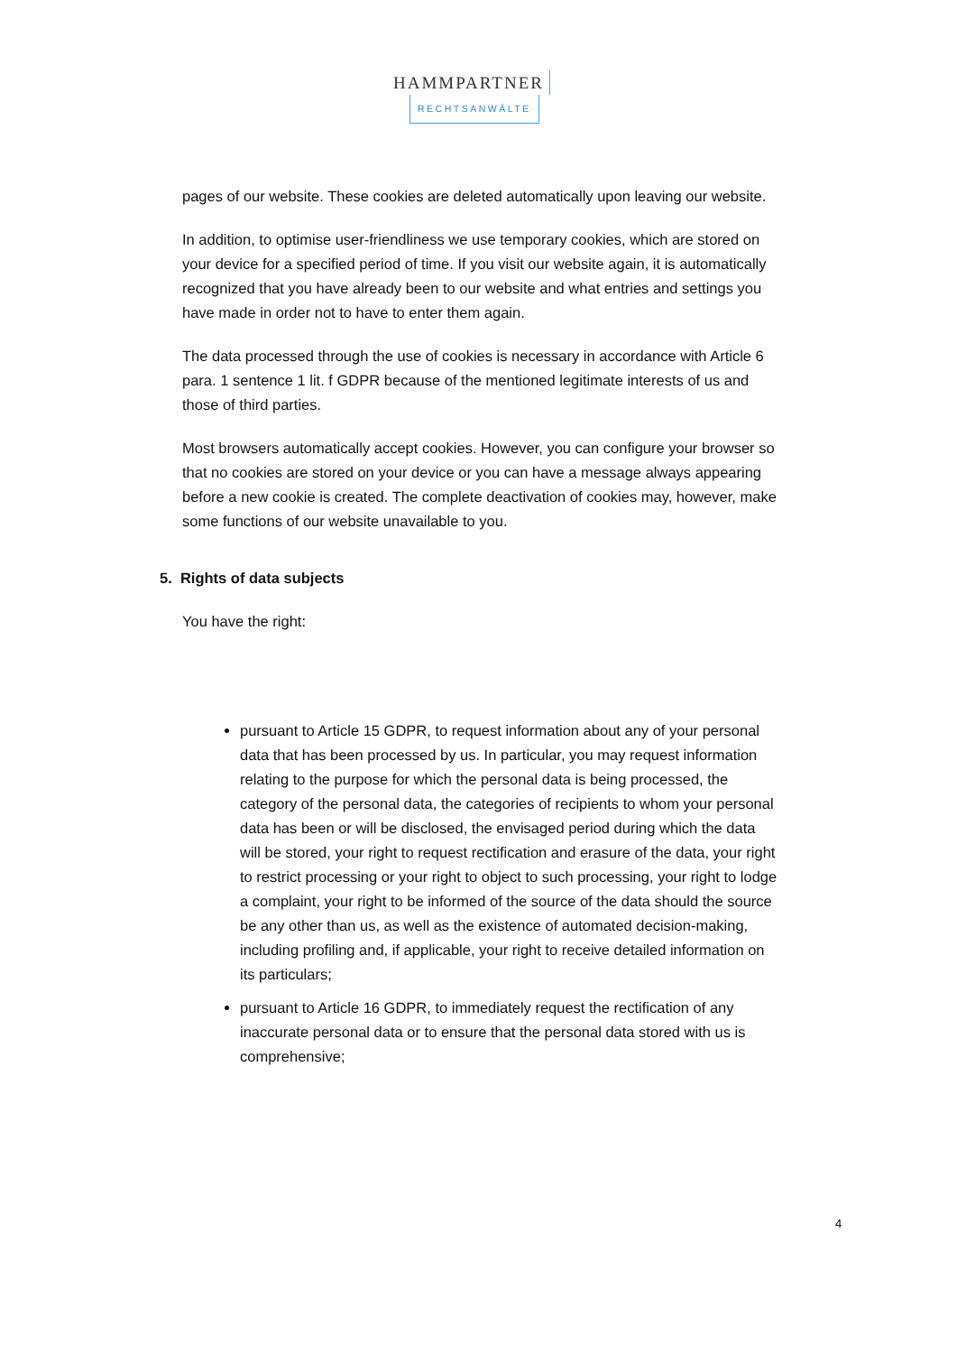HAMMPARTNER
RECHTSANWÄLTE
pages of our website. These cookies are deleted automatically upon leaving our website.
In addition, to optimise user-friendliness we use temporary cookies, which are stored on your device for a specified period of time. If you visit our website again, it is automatically recognized that you have already been to our website and what entries and settings you have made in order not to have to enter them again.
The data processed through the use of cookies is necessary in accordance with Article 6 para. 1 sentence 1 lit. f GDPR because of the mentioned legitimate interests of us and those of third parties.
Most browsers automatically accept cookies. However, you can configure your browser so that no cookies are stored on your device or you can have a message always appearing before a new cookie is created. The complete deactivation of cookies may, however, make some functions of our website unavailable to you.
5. Rights of data subjects
You have the right:
pursuant to Article 15 GDPR, to request information about any of your personal data that has been processed by us. In particular, you may request information relating to the purpose for which the personal data is being processed, the category of the personal data, the categories of recipients to whom your personal data has been or will be disclosed, the envisaged period during which the data will be stored, your right to request rectification and erasure of the data, your right to restrict processing or your right to object to such processing, your right to lodge a complaint, your right to be informed of the source of the data should the source be any other than us, as well as the existence of automated decision-making, including profiling and, if applicable, your right to receive detailed information on its particulars;
pursuant to Article 16 GDPR, to immediately request the rectification of any inaccurate personal data or to ensure that the personal data stored with us is comprehensive;
4